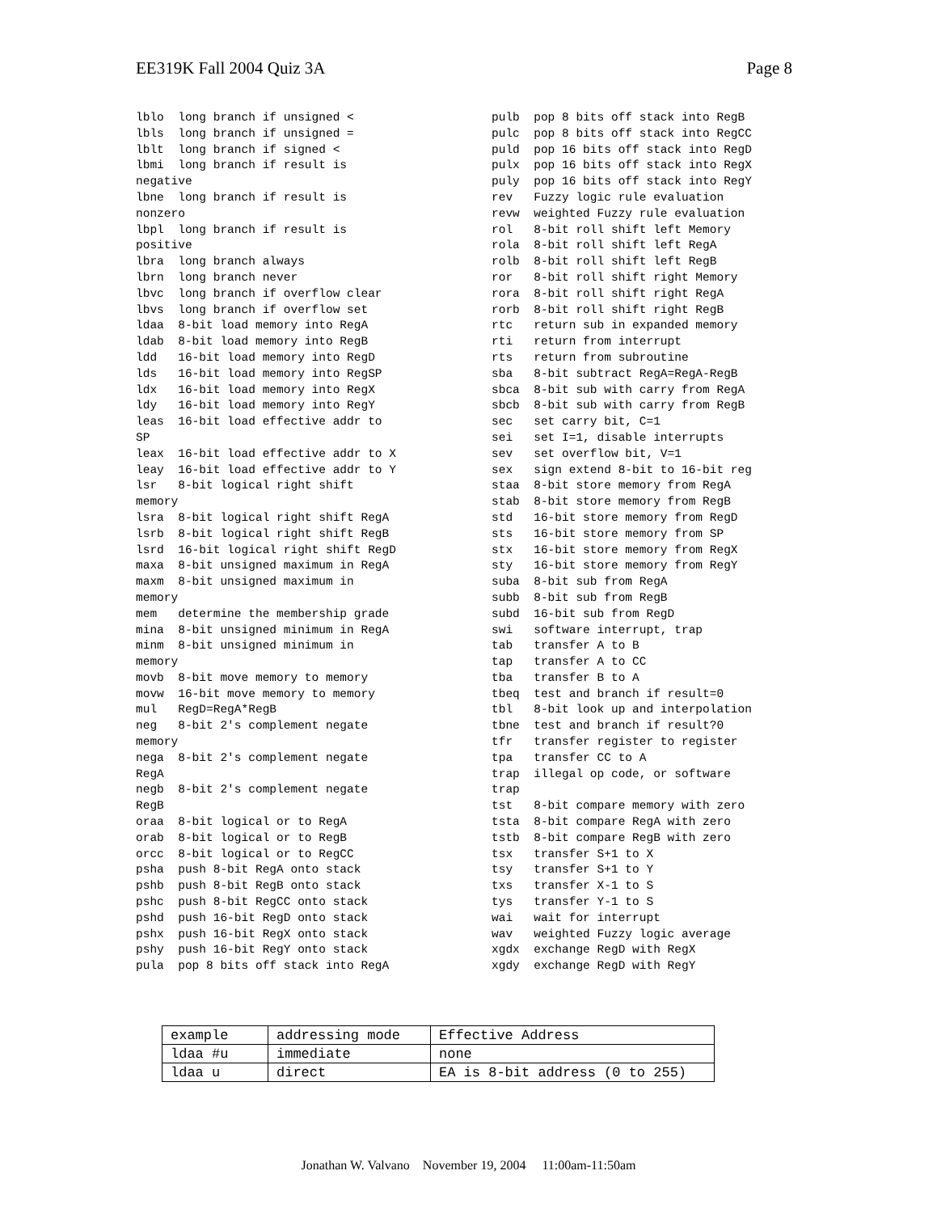EE319K Fall 2004 Quiz 3A Page 8
lblo  long branch if unsigned <
lbls  long branch if unsigned =
lblt  long branch if signed <
lbmi  long branch if result is
negative
lbne  long branch if result is
nonzero
lbpl  long branch if result is
positive
lbra  long branch always
lbrn  long branch never
lbvc  long branch if overflow clear
lbvs  long branch if overflow set
ldaa  8-bit load memory into RegA
ldab  8-bit load memory into RegB
ldd   16-bit load memory into RegD
lds   16-bit load memory into RegSP
ldx   16-bit load memory into RegX
ldy   16-bit load memory into RegY
leas  16-bit load effective addr to
SP
leax  16-bit load effective addr to X
leay  16-bit load effective addr to Y
lsr   8-bit logical right shift
memory
lsra  8-bit logical right shift RegA
lsrb  8-bit logical right shift RegB
lsrd  16-bit logical right shift RegD
maxa  8-bit unsigned maximum in RegA
maxm  8-bit unsigned maximum in
memory
mem   determine the membership grade
mina  8-bit unsigned minimum in RegA
minm  8-bit unsigned minimum in
memory
movb  8-bit move memory to memory
movw  16-bit move memory to memory
mul   RegD=RegA*RegB
neg   8-bit 2's complement negate
memory
nega  8-bit 2's complement negate
RegA
negb  8-bit 2's complement negate
RegB
oraa  8-bit logical or to RegA
orab  8-bit logical or to RegB
orcc  8-bit logical or to RegCC
psha  push 8-bit RegA onto stack
pshb  push 8-bit RegB onto stack
pshc  push 8-bit RegCC onto stack
pshd  push 16-bit RegD onto stack
pshx  push 16-bit RegX onto stack
pshy  push 16-bit RegY onto stack
pula  pop 8 bits off stack into RegA
pulb  pop 8 bits off stack into RegB
pulc  pop 8 bits off stack into RegCC
puld  pop 16 bits off stack into RegD
pulx  pop 16 bits off stack into RegX
puly  pop 16 bits off stack into RegY
rev   Fuzzy logic rule evaluation
revw  weighted Fuzzy rule evaluation
rol   8-bit roll shift left Memory
rola  8-bit roll shift left RegA
rolb  8-bit roll shift left RegB
ror   8-bit roll shift right Memory
rora  8-bit roll shift right RegA
rorb  8-bit roll shift right RegB
rtc   return sub in expanded memory
rti   return from interrupt
rts   return from subroutine
sba   8-bit subtract RegA=RegA-RegB
sbca  8-bit sub with carry from RegA
sbcb  8-bit sub with carry from RegB
sec   set carry bit, C=1
sei   set I=1, disable interrupts
sev   set overflow bit, V=1
sex   sign extend 8-bit to 16-bit reg
staa  8-bit store memory from RegA
stab  8-bit store memory from RegB
std   16-bit store memory from RegD
sts   16-bit store memory from SP
stx   16-bit store memory from RegX
sty   16-bit store memory from RegY
suba  8-bit sub from RegA
subb  8-bit sub from RegB
subd  16-bit sub from RegD
swi   software interrupt, trap
tab   transfer A to B
tap   transfer A to CC
tba   transfer B to A
tbeq  test and branch if result=0
tbl   8-bit look up and interpolation
tbne  test and branch if result?0
tfr   transfer register to register
tpa   transfer CC to A
trap  illegal op code, or software
trap
tst   8-bit compare memory with zero
tsta  8-bit compare RegA with zero
tstb  8-bit compare RegB with zero
tsx   transfer S+1 to X
tsy   transfer S+1 to Y
txs   transfer X-1 to S
tys   transfer Y-1 to S
wai   wait for interrupt
wav   weighted Fuzzy logic average
xgdx  exchange RegD with RegX
xgdy  exchange RegD with RegY
| example | addressing mode | Effective Address |
| ldaa #u | immediate | none |
| ldaa u | direct | EA is 8-bit address (0 to 255) |
Jonathan W. Valvano November 19, 2004 11:00am-11:50am